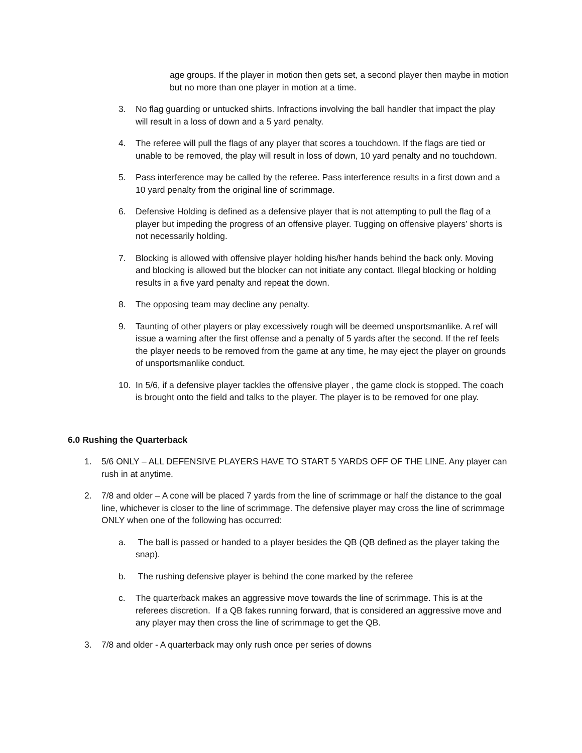age groups. If the player in motion then gets set, a second player then maybe in motion but no more than one player in motion at a time.
3. No flag guarding or untucked shirts. Infractions involving the ball handler that impact the play will result in a loss of down and a 5 yard penalty.
4. The referee will pull the flags of any player that scores a touchdown. If the flags are tied or unable to be removed, the play will result in loss of down, 10 yard penalty and no touchdown.
5. Pass interference may be called by the referee. Pass interference results in a first down and a 10 yard penalty from the original line of scrimmage.
6. Defensive Holding is defined as a defensive player that is not attempting to pull the flag of a player but impeding the progress of an offensive player. Tugging on offensive players’ shorts is not necessarily holding.
7. Blocking is allowed with offensive player holding his/her hands behind the back only. Moving and blocking is allowed but the blocker can not initiate any contact. Illegal blocking or holding results in a five yard penalty and repeat the down.
8. The opposing team may decline any penalty.
9. Taunting of other players or play excessively rough will be deemed unsportsmanlike. A ref will issue a warning after the first offense and a penalty of 5 yards after the second. If the ref feels the player needs to be removed from the game at any time, he may eject the player on grounds of unsportsmanlike conduct.
10. In 5/6, if a defensive player tackles the offensive player , the game clock is stopped. The coach is brought onto the field and talks to the player. The player is to be removed for one play.
6.0 Rushing the Quarterback
1. 5/6 ONLY – ALL DEFENSIVE PLAYERS HAVE TO START 5 YARDS OFF OF THE LINE. Any player can rush in at anytime.
2. 7/8 and older – A cone will be placed 7 yards from the line of scrimmage or half the distance to the goal line, whichever is closer to the line of scrimmage. The defensive player may cross the line of scrimmage ONLY when one of the following has occurred:
a. The ball is passed or handed to a player besides the QB (QB defined as the player taking the snap).
b. The rushing defensive player is behind the cone marked by the referee
c. The quarterback makes an aggressive move towards the line of scrimmage. This is at the referees discretion. If a QB fakes running forward, that is considered an aggressive move and any player may then cross the line of scrimmage to get the QB.
3. 7/8 and older - A quarterback may only rush once per series of downs